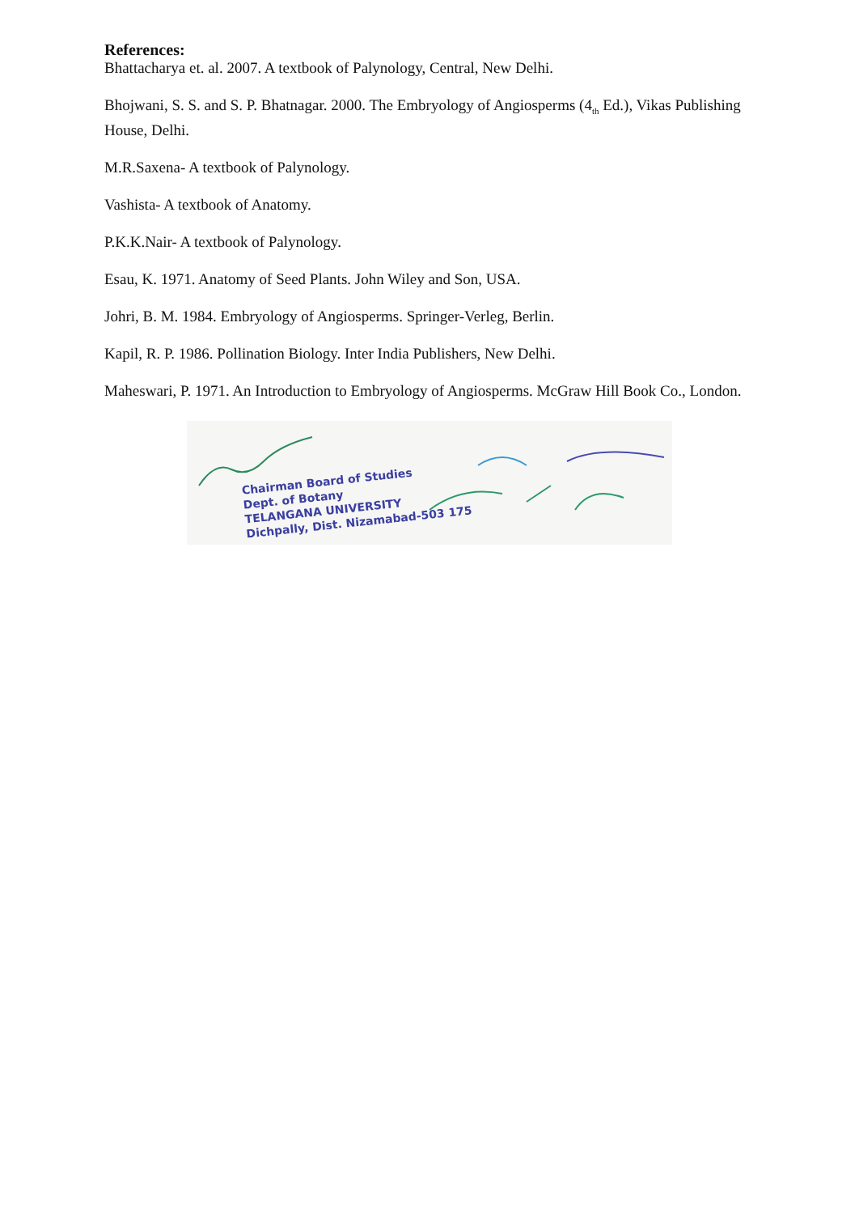References:
Bhattacharya et. al. 2007. A textbook of Palynology, Central, New Delhi.
Bhojwani, S. S. and S. P. Bhatnagar. 2000. The Embryology of Angiosperms (4<sub>th</sub> Ed.), Vikas Publishing House, Delhi.
M.R.Saxena- A textbook of Palynology.
Vashista- A textbook of Anatomy.
P.K.K.Nair- A textbook of Palynology.
Esau, K. 1971. Anatomy of Seed Plants. John Wiley and Son, USA.
Johri, B. M. 1984. Embryology of Angiosperms. Springer-Verleg, Berlin.
Kapil, R. P. 1986. Pollination Biology. Inter India Publishers, New Delhi.
Maheswari, P. 1971. An Introduction to Embryology of Angiosperms. McGraw Hill Book Co., London.
Chairman Board of Studies
Dept. of Botany
TELANGANA UNIVERSITY
Dichpally, Dist. Nizamabad-503 175